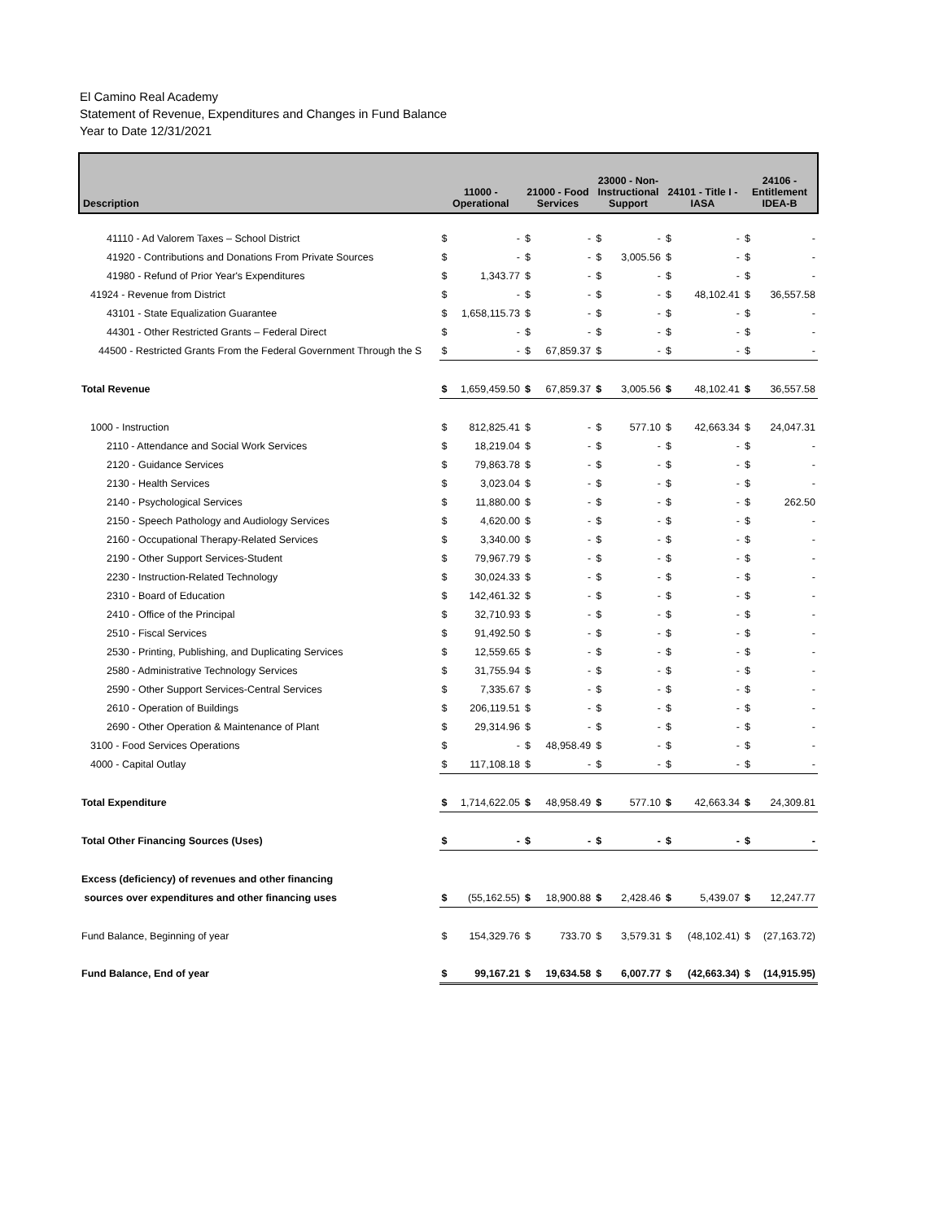El Camino Real Academy
Statement of Revenue, Expenditures and Changes in Fund Balance
Year to Date 12/31/2021
| Description | 11000 - Operational | | 21000 - Food Services | | 23000 - Non- Instructional Support | | 24101 - Title I - IASA | | 24106 - Entitlement IDEA-B | |
| --- | --- | --- | --- | --- | --- | --- | --- | --- | --- | --- |
| 41110 - Ad Valorem Taxes – School District | $ | - | $ | - | $ | - | $ | - | $ | - |
| 41920 - Contributions and Donations From Private Sources | $ | - | $ | - | $ | 3,005.56 | $ | - | $ | - |
| 41980 - Refund of Prior Year's Expenditures | $ | 1,343.77 | $ | - | $ | - | $ | - | $ | - |
| 41924 - Revenue from District | $ | - | $ | - | $ | - | $ | 48,102.41 | $ | 36,557.58 |
| 43101 - State Equalization Guarantee | $ | 1,658,115.73 | $ | - | $ | - | $ | - | $ | - |
| 44301 - Other Restricted Grants – Federal Direct | $ | - | $ | - | $ | - | $ | - | $ | - |
| 44500 - Restricted Grants From the Federal Government Through the S | $ | - | $ | 67,859.37 | $ | - | $ | - | $ | - |
| Total Revenue | $ | 1,659,459.50 | $ | 67,859.37 | $ | 3,005.56 | $ | 48,102.41 | $ | 36,557.58 |
| 1000 - Instruction | $ | 812,825.41 | $ | - | $ | 577.10 | $ | 42,663.34 | $ | 24,047.31 |
| 2110 - Attendance and Social Work Services | $ | 18,219.04 | $ | - | $ | - | $ | - | $ | - |
| 2120 - Guidance Services | $ | 79,863.78 | $ | - | $ | - | $ | - | $ | - |
| 2130 - Health Services | $ | 3,023.04 | $ | - | $ | - | $ | - | $ | - |
| 2140 - Psychological Services | $ | 11,880.00 | $ | - | $ | - | $ | - | $ | 262.50 |
| 2150 - Speech Pathology and Audiology Services | $ | 4,620.00 | $ | - | $ | - | $ | - | $ | - |
| 2160 - Occupational Therapy-Related Services | $ | 3,340.00 | $ | - | $ | - | $ | - | $ | - |
| 2190 - Other Support Services-Student | $ | 79,967.79 | $ | - | $ | - | $ | - | $ | - |
| 2230 - Instruction-Related Technology | $ | 30,024.33 | $ | - | $ | - | $ | - | $ | - |
| 2310 - Board of Education | $ | 142,461.32 | $ | - | $ | - | $ | - | $ | - |
| 2410 - Office of the Principal | $ | 32,710.93 | $ | - | $ | - | $ | - | $ | - |
| 2510 - Fiscal Services | $ | 91,492.50 | $ | - | $ | - | $ | - | $ | - |
| 2530 - Printing, Publishing, and Duplicating Services | $ | 12,559.65 | $ | - | $ | - | $ | - | $ | - |
| 2580 - Administrative Technology Services | $ | 31,755.94 | $ | - | $ | - | $ | - | $ | - |
| 2590 - Other Support Services-Central Services | $ | 7,335.67 | $ | - | $ | - | $ | - | $ | - |
| 2610 - Operation of Buildings | $ | 206,119.51 | $ | - | $ | - | $ | - | $ | - |
| 2690 - Other Operation & Maintenance of Plant | $ | 29,314.96 | $ | - | $ | - | $ | - | $ | - |
| 3100 - Food Services Operations | $ | - | $ | 48,958.49 | $ | - | $ | - | $ | - |
| 4000 - Capital Outlay | $ | 117,108.18 | $ | - | $ | - | $ | - | $ | - |
| Total Expenditure | $ | 1,714,622.05 | $ | 48,958.49 | $ | 577.10 | $ | 42,663.34 | $ | 24,309.81 |
| Total Other Financing Sources (Uses) | $ | - | $ | - | $ | - | $ | - | $ | - |
| Excess (deficiency) of revenues and other financing | | | | | | | | | | |
| sources over expenditures and other financing uses | $ | (55,162.55) | $ | 18,900.88 | $ | 2,428.46 | $ | 5,439.07 | $ | 12,247.77 |
| Fund Balance, Beginning of year | $ | 154,329.76 | $ | 733.70 | $ | 3,579.31 | $ | (48,102.41) | $ | (27,163.72) |
| Fund Balance, End of year | $ | 99,167.21 | $ | 19,634.58 | $ | 6,007.77 | $ | (42,663.34) | $ | (14,915.95) |